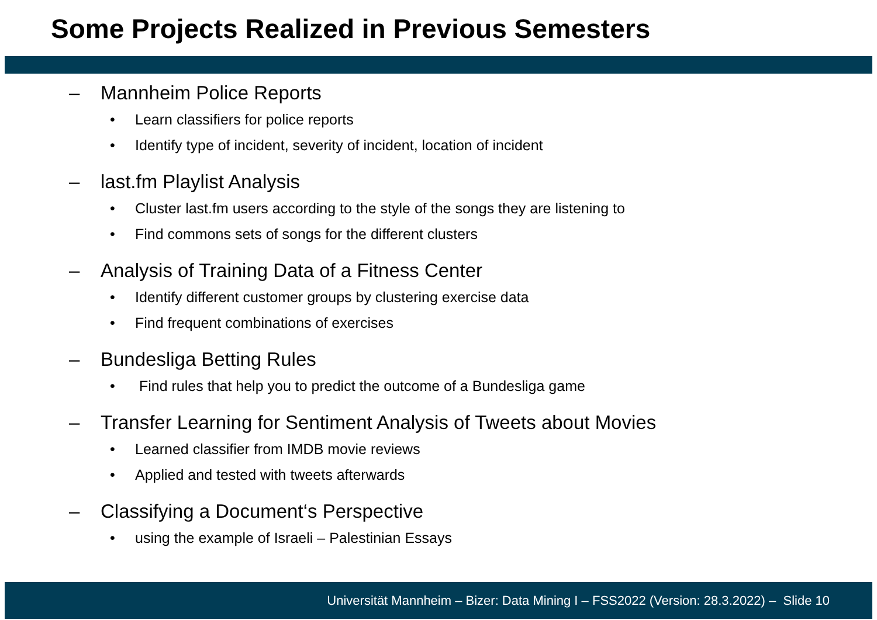Some Projects Realized in Previous Semesters
– Mannheim Police Reports
• Learn classifiers for police reports
• Identify type of incident, severity of incident, location of incident
– last.fm Playlist Analysis
• Cluster last.fm users according to the style of the songs they are listening to
• Find commons sets of songs for the different clusters
– Analysis of Training Data of a Fitness Center
• Identify different customer groups by clustering exercise data
• Find frequent combinations of exercises
– Bundesliga Betting Rules
• Find rules that help you to predict the outcome of a Bundesliga game
– Transfer Learning for Sentiment Analysis of Tweets about Movies
• Learned classifier from IMDB movie reviews
• Applied and tested with tweets afterwards
– Classifying a Document‘s Perspective
• using the example of Israeli – Palestinian Essays
Universität Mannheim – Bizer: Data Mining I – FSS2022 (Version: 28.3.2022) – Slide 10